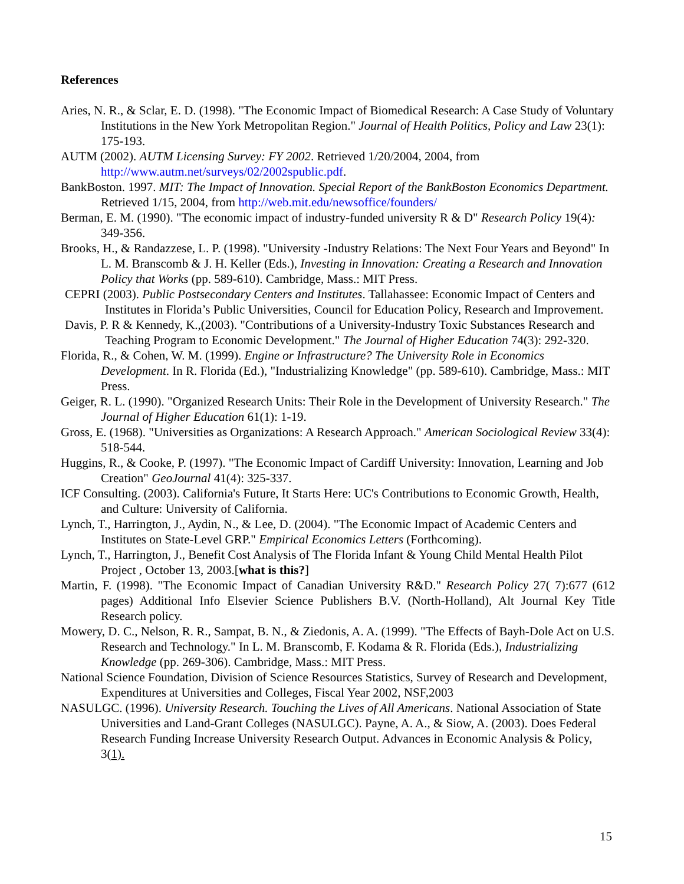References
Aries, N. R., & Sclar, E. D. (1998). "The Economic Impact of Biomedical Research: A Case Study of Voluntary Institutions in the New York Metropolitan Region." Journal of Health Politics, Policy and Law 23(1): 175-193.
AUTM (2002). AUTM Licensing Survey: FY 2002. Retrieved 1/20/2004, 2004, from http://www.autm.net/surveys/02/2002spublic.pdf.
BankBoston. 1997. MIT: The Impact of Innovation. Special Report of the BankBoston Economics Department. Retrieved 1/15, 2004, from http://web.mit.edu/newsoffice/founders/
Berman, E. M. (1990). "The economic impact of industry-funded university R & D" Research Policy 19(4): 349-356.
Brooks, H., & Randazzese, L. P. (1998). "University -Industry Relations: The Next Four Years and Beyond" In L. M. Branscomb & J. H. Keller (Eds.), Investing in Innovation: Creating a Research and Innovation Policy that Works (pp. 589-610). Cambridge, Mass.: MIT Press.
CEPRI (2003). Public Postsecondary Centers and Institutes. Tallahassee: Economic Impact of Centers and Institutes in Florida’s Public Universities, Council for Education Policy, Research and Improvement.
Davis, P. R & Kennedy, K.,(2003). "Contributions of a University-Industry Toxic Substances Research and Teaching Program to Economic Development." The Journal of Higher Education 74(3): 292-320.
Florida, R., & Cohen, W. M. (1999). Engine or Infrastructure? The University Role in Economics Development. In R. Florida (Ed.), "Industrializing Knowledge" (pp. 589-610). Cambridge, Mass.: MIT Press.
Geiger, R. L. (1990). "Organized Research Units: Their Role in the Development of University Research." The Journal of Higher Education 61(1): 1-19.
Gross, E. (1968). "Universities as Organizations: A Research Approach." American Sociological Review 33(4): 518-544.
Huggins, R., & Cooke, P. (1997). "The Economic Impact of Cardiff University: Innovation, Learning and Job Creation" GeoJournal 41(4): 325-337.
ICF Consulting. (2003). California's Future, It Starts Here: UC's Contributions to Economic Growth, Health, and Culture: University of California.
Lynch, T., Harrington, J., Aydin, N., & Lee, D. (2004). "The Economic Impact of Academic Centers and Institutes on State-Level GRP." Empirical Economics Letters (Forthcoming).
Lynch, T., Harrington, J., Benefit Cost Analysis of The Florida Infant & Young Child Mental Health Pilot Project , October 13, 2003.[what is this?]
Martin, F. (1998). "The Economic Impact of Canadian University R&D." Research Policy 27( 7):677 (612 pages) Additional Info Elsevier Science Publishers B.V. (North-Holland), Alt Journal Key Title Research policy.
Mowery, D. C., Nelson, R. R., Sampat, B. N., & Ziedonis, A. A. (1999). "The Effects of Bayh-Dole Act on U.S. Research and Technology." In L. M. Branscomb, F. Kodama & R. Florida (Eds.), Industrializing Knowledge (pp. 269-306). Cambridge, Mass.: MIT Press.
National Science Foundation, Division of Science Resources Statistics, Survey of Research and Development, Expenditures at Universities and Colleges, Fiscal Year 2002, NSF,2003
NASULGC. (1996). University Research. Touching the Lives of All Americans. National Association of State Universities and Land-Grant Colleges (NASULGC). Payne, A. A., & Siow, A. (2003). Does Federal Research Funding Increase University Research Output. Advances in Economic Analysis & Policy, 3(1).
15